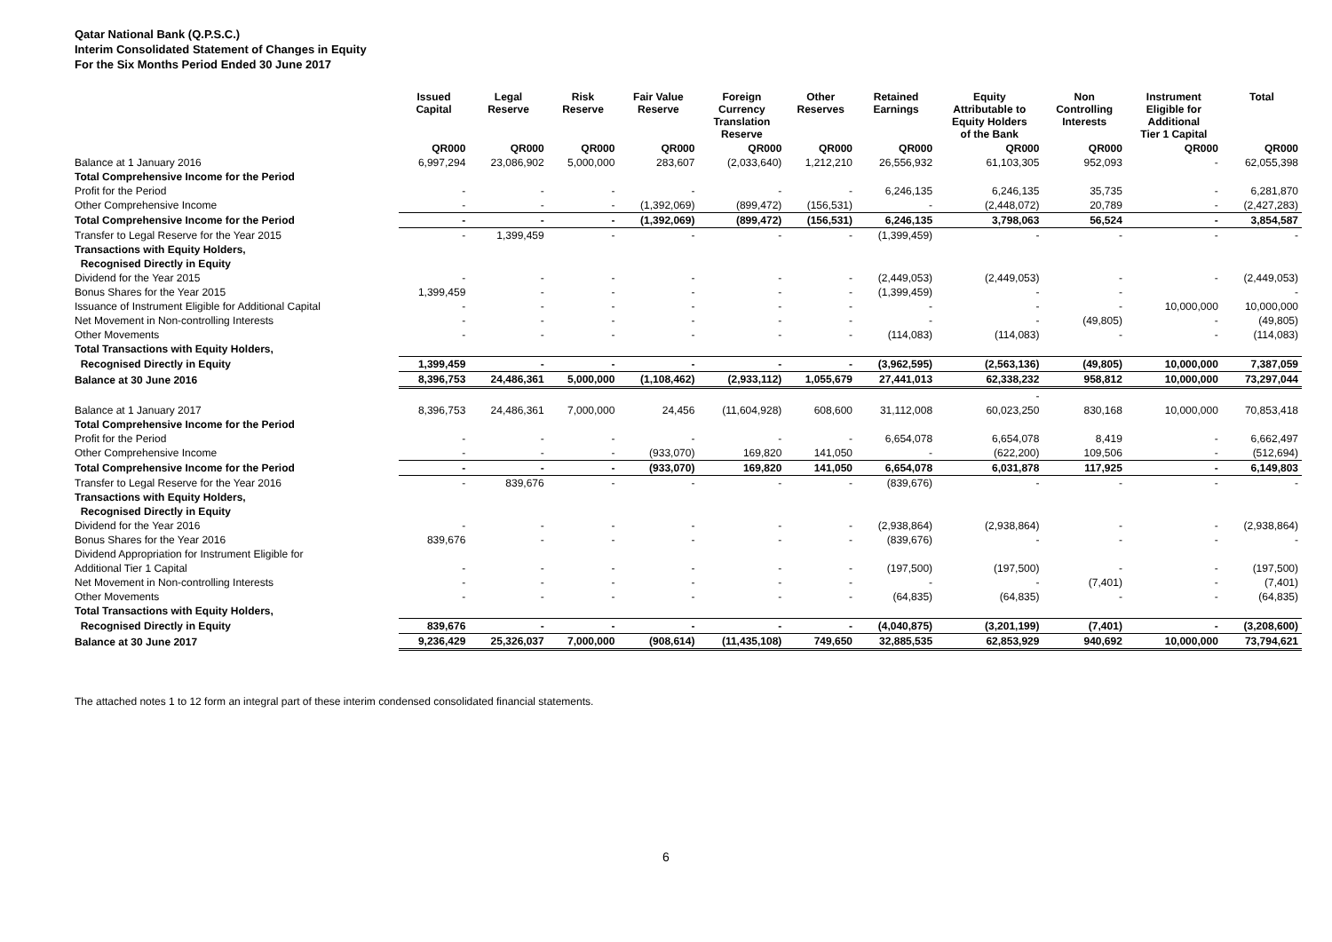Qatar National Bank (Q.P.S.C.)
Interim Consolidated Statement of Changes in Equity
For the Six Months Period Ended 30 June 2017
| | Issued Capital | Legal Reserve | Risk Reserve | Fair Value Reserve | Foreign Currency Translation Reserve | Other Reserves | Retained Earnings | Equity Attributable to Equity Holders of the Bank | Non Controlling Interests | Instrument Eligible for Additional Tier 1 Capital | Total |
| --- | --- | --- | --- | --- | --- | --- | --- | --- | --- | --- | --- |
| | QR000 | QR000 | QR000 | QR000 | QR000 | QR000 | QR000 | QR000 | QR000 | QR000 | QR000 |
| Balance at 1 January 2016 | 6,997,294 | 23,086,902 | 5,000,000 | 283,607 | (2,033,640) | 1,212,210 | 26,556,932 | 61,103,305 | 952,093 | - | 62,055,398 |
| Total Comprehensive Income for the Period | | | | | | | | | | | |
| Profit for the Period | - | - | - | - | - | - | 6,246,135 | 6,246,135 | 35,735 | - | 6,281,870 |
| Other Comprehensive Income | - | - | - | (1,392,069) | (899,472) | (156,531) | - | (2,448,072) | 20,789 | - | (2,427,283) |
| Total Comprehensive Income for the Period | - | - | - | (1,392,069) | (899,472) | (156,531) | 6,246,135 | 3,798,063 | 56,524 | - | 3,854,587 |
| Transfer to Legal Reserve for the Year 2015 | - | 1,399,459 | - | - | - | - | (1,399,459) | - | - | - | - |
| Transactions with Equity Holders, | | | | | | | | | | | |
| Recognised Directly in Equity | | | | | | | | | | | |
| Dividend for the Year 2015 | - | - | - | - | - | - | (2,449,053) | (2,449,053) | - | - | (2,449,053) |
| Bonus Shares for the Year 2015 | 1,399,459 | - | - | - | - | - | (1,399,459) | - | - | | - |
| Issuance of Instrument Eligible for Additional Capital | - | - | - | - | - | - | - | - | - | 10,000,000 | 10,000,000 |
| Net Movement in Non-controlling Interests | - | - | - | - | - | - | - | - | (49,805) | - | (49,805) |
| Other Movements | - | - | - | - | - | - | (114,083) | (114,083) | - | - | (114,083) |
| Total Transactions with Equity Holders, | | | | | | | | | | | |
| Recognised Directly in Equity | 1,399,459 | - | - | - | - | - | (3,962,595) | (2,563,136) | (49,805) | 10,000,000 | 7,387,059 |
| Balance at 30 June 2016 | 8,396,753 | 24,486,361 | 5,000,000 | (1,108,462) | (2,933,112) | 1,055,679 | 27,441,013 | 62,338,232 | 958,812 | 10,000,000 | 73,297,044 |
| | | | | | | | | - | | | |
| Balance at 1 January 2017 | 8,396,753 | 24,486,361 | 7,000,000 | 24,456 | (11,604,928) | 608,600 | 31,112,008 | 60,023,250 | 830,168 | 10,000,000 | 70,853,418 |
| Total Comprehensive Income for the Period | | | | | | | | | | | |
| Profit for the Period | - | - | - | - | - | - | 6,654,078 | 6,654,078 | 8,419 | - | 6,662,497 |
| Other Comprehensive Income | - | - | - | (933,070) | 169,820 | 141,050 | - | (622,200) | 109,506 | - | (512,694) |
| Total Comprehensive Income for the Period | - | - | - | (933,070) | 169,820 | 141,050 | 6,654,078 | 6,031,878 | 117,925 | - | 6,149,803 |
| Transfer to Legal Reserve for the Year 2016 | - | 839,676 | - | - | - | - | (839,676) | - | - | - | - |
| Transactions with Equity Holders, | | | | | | | | | | | |
| Recognised Directly in Equity | | | | | | | | | | | |
| Dividend for the Year 2016 | - | - | - | - | - | - | (2,938,864) | (2,938,864) | - | - | (2,938,864) |
| Bonus Shares for the Year 2016 | 839,676 | - | - | - | - | - | (839,676) | - | - | - | - |
| Dividend Appropriation for Instrument Eligible for | | | | | | | | | | | |
| Additional Tier 1 Capital | - | - | - | - | - | - | (197,500) | (197,500) | - | - | (197,500) |
| Net Movement in Non-controlling Interests | - | - | - | - | - | - | - | - | (7,401) | - | (7,401) |
| Other Movements | - | - | - | - | - | - | (64,835) | (64,835) | - | - | (64,835) |
| Total Transactions with Equity Holders, | | | | | | | | | | | |
| Recognised Directly in Equity | 839,676 | - | - | - | - | - | (4,040,875) | (3,201,199) | (7,401) | - | (3,208,600) |
| Balance at 30 June 2017 | 9,236,429 | 25,326,037 | 7,000,000 | (908,614) | (11,435,108) | 749,650 | 32,885,535 | 62,853,929 | 940,692 | 10,000,000 | 73,794,621 |
The attached notes 1 to 12 form an integral part of these interim condensed consolidated financial statements.
6